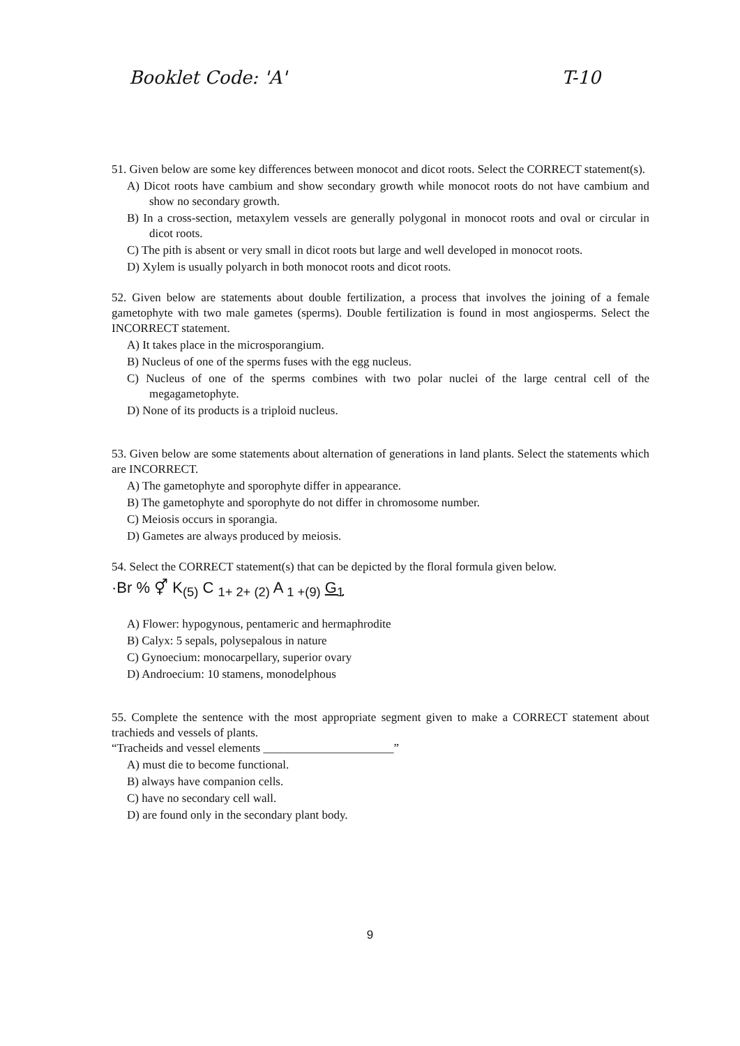Booklet Code: 'A' T-10
51. Given below are some key differences between monocot and dicot roots. Select the CORRECT statement(s).
A) Dicot roots have cambium and show secondary growth while monocot roots do not have cambium and show no secondary growth.
B) In a cross-section, metaxylem vessels are generally polygonal in monocot roots and oval or circular in dicot roots.
C) The pith is absent or very small in dicot roots but large and well developed in monocot roots.
D) Xylem is usually polyarch in both monocot roots and dicot roots.
52. Given below are statements about double fertilization, a process that involves the joining of a female gametophyte with two male gametes (sperms). Double fertilization is found in most angiosperms. Select the INCORRECT statement.
A) It takes place in the microsporangium.
B) Nucleus of one of the sperms fuses with the egg nucleus.
C) Nucleus of one of the sperms combines with two polar nuclei of the large central cell of the megagametophyte.
D) None of its products is a triploid nucleus.
53. Given below are some statements about alternation of generations in land plants. Select the statements which are INCORRECT.
A) The gametophyte and sporophyte differ in appearance.
B) The gametophyte and sporophyte do not differ in chromosome number.
C) Meiosis occurs in sporangia.
D) Gametes are always produced by meiosis.
54. Select the CORRECT statement(s) that can be depicted by the floral formula given below.
·Br % ⚥ K<sub>(5)</sub> C <sub>1+ 2+ (2)</sub> A <sub>1 +(9)</sub> G<sub>1</sub>
A) Flower: hypogynous, pentameric and hermaphrodite
B) Calyx: 5 sepals, polysepalous in nature
C) Gynoecium: monocarpellary, superior ovary
D) Androecium: 10 stamens, monodelphous
55. Complete the sentence with the most appropriate segment given to make a CORRECT statement about trachieds and vessels of plants.
“Tracheids and vessel elements ______________________”
A) must die to become functional.
B) always have companion cells.
C) have no secondary cell wall.
D) are found only in the secondary plant body.
9